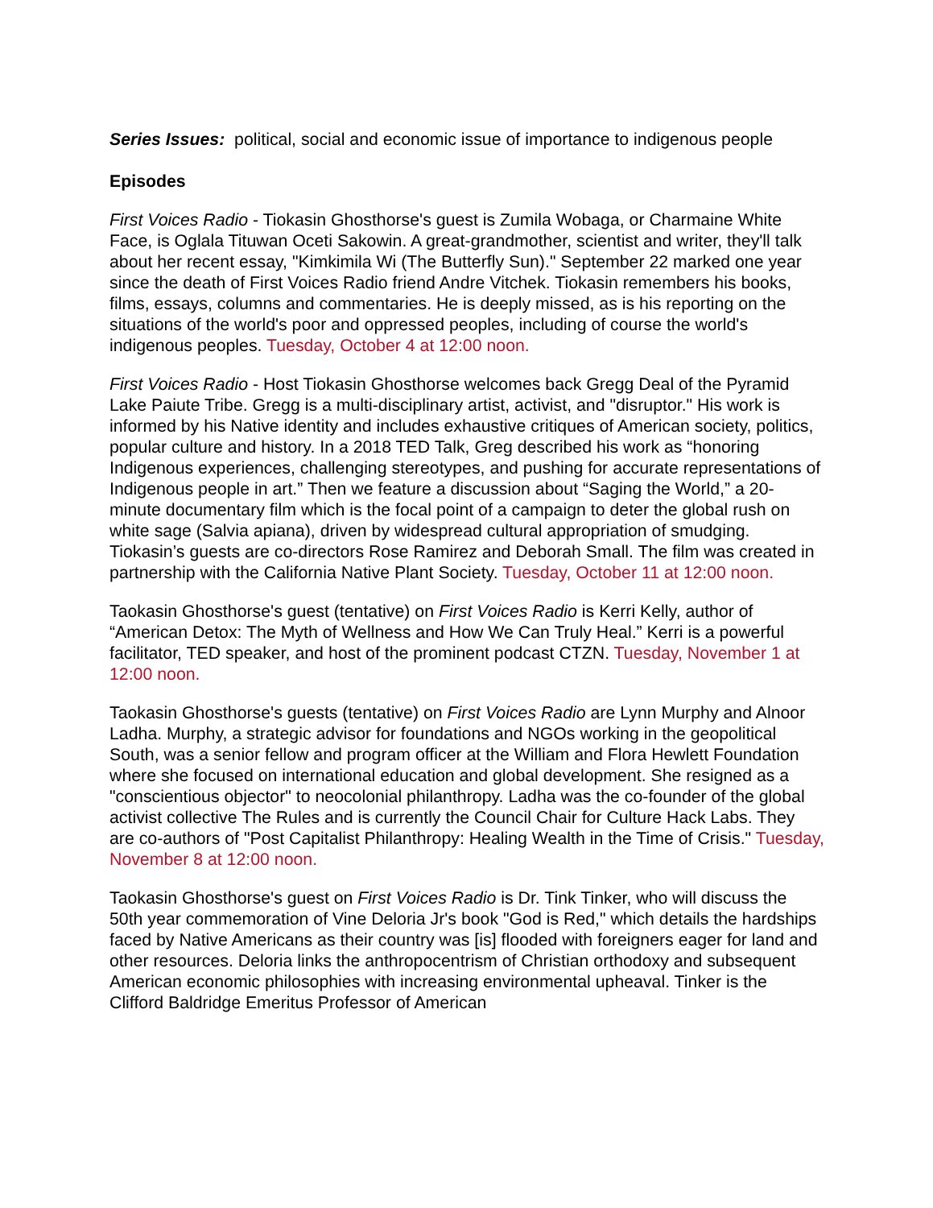Series Issues: political, social and economic issue of importance to indigenous people
Episodes
First Voices Radio - Tiokasin Ghosthorse's guest is Zumila Wobaga, or Charmaine White Face, is Oglala Tituwan Oceti Sakowin. A great-grandmother, scientist and writer, they'll talk about her recent essay, "Kimkimila Wi (The Butterfly Sun)." September 22 marked one year since the death of First Voices Radio friend Andre Vitchek. Tiokasin remembers his books, films, essays, columns and commentaries. He is deeply missed, as is his reporting on the situations of the world's poor and oppressed peoples, including of course the world's indigenous peoples. Tuesday, October 4 at 12:00 noon.
First Voices Radio - Host Tiokasin Ghosthorse welcomes back Gregg Deal of the Pyramid Lake Paiute Tribe. Gregg is a multi-disciplinary artist, activist, and "disruptor." His work is informed by his Native identity and includes exhaustive critiques of American society, politics, popular culture and history. In a 2018 TED Talk, Greg described his work as “honoring Indigenous experiences, challenging stereotypes, and pushing for accurate representations of Indigenous people in art.” Then we feature a discussion about “Saging the World,” a 20-minute documentary film which is the focal point of a campaign to deter the global rush on white sage (Salvia apiana), driven by widespread cultural appropriation of smudging. Tiokasin’s guests are co-directors Rose Ramirez and Deborah Small. The film was created in partnership with the California Native Plant Society. Tuesday, October 11 at 12:00 noon.
Taokasin Ghosthorse's guest (tentative) on First Voices Radio is Kerri Kelly, author of “American Detox: The Myth of Wellness and How We Can Truly Heal.” Kerri is a powerful facilitator, TED speaker, and host of the prominent podcast CTZN. Tuesday, November 1 at 12:00 noon.
Taokasin Ghosthorse's guests (tentative) on First Voices Radio are Lynn Murphy and Alnoor Ladha. Murphy, a strategic advisor for foundations and NGOs working in the geopolitical South, was a senior fellow and program officer at the William and Flora Hewlett Foundation where she focused on international education and global development. She resigned as a "conscientious objector" to neocolonial philanthropy. Ladha was the co-founder of the global activist collective The Rules and is currently the Council Chair for Culture Hack Labs. They are co-authors of "Post Capitalist Philanthropy: Healing Wealth in the Time of Crisis." Tuesday, November 8 at 12:00 noon.
Taokasin Ghosthorse's guest on First Voices Radio is Dr. Tink Tinker, who will discuss the 50th year commemoration of Vine Deloria Jr's book "God is Red," which details the hardships faced by Native Americans as their country was [is] flooded with foreigners eager for land and other resources. Deloria links the anthropocentrism of Christian orthodoxy and subsequent American economic philosophies with increasing environmental upheaval. Tinker is the Clifford Baldridge Emeritus Professor of American